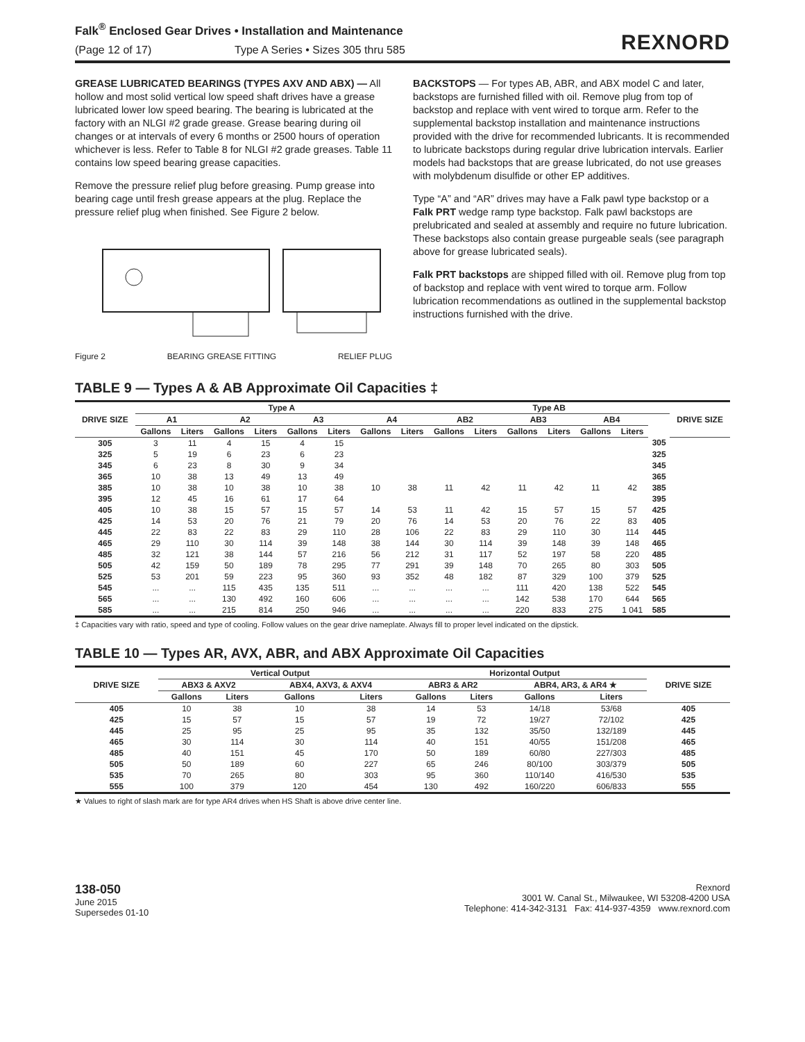Falk<sup>®</sup> Enclosed Gear Drives • Installation and Maintenance
(Page 12 of 17) Type A Series • Sizes 305 thru 585
REXNORD
GREASE LUBRICATED BEARINGS (TYPES AXV AND ABX) — All hollow and most solid vertical low speed shaft drives have a grease lubricated lower low speed bearing. The bearing is lubricated at the factory with an NLGI #2 grade grease. Grease bearing during oil changes or at intervals of every 6 months or 2500 hours of operation whichever is less. Refer to Table 8 for NLGI #2 grade greases. Table 11 contains low speed bearing grease capacities.
Remove the pressure relief plug before greasing. Pump grease into bearing cage until fresh grease appears at the plug. Replace the pressure relief plug when finished. See Figure 2 below.
Figure 2 BEARING GREASE FITTING RELIEF PLUG
BACKSTOPS — For types AB, ABR, and ABX model C and later, backstops are furnished filled with oil. Remove plug from top of backstop and replace with vent wired to torque arm. Refer to the supplemental backstop installation and maintenance instructions provided with the drive for recommended lubricants. It is recommended to lubricate backstops during regular drive lubrication intervals. Earlier models had backstops that are grease lubricated, do not use greases with molybdenum disulfide or other EP additives.
Type “A” and “AR” drives may have a Falk pawl type backstop or a Falk PRT wedge ramp type backstop. Falk pawl backstops are prelubricated and sealed at assembly and require no future lubrication. These backstops also contain grease purgeable seals (see paragraph above for grease lubricated seals).
Falk PRT backstops are shipped filled with oil. Remove plug from top of backstop and replace with vent wired to torque arm. Follow lubrication recommendations as outlined in the supplemental backstop instructions furnished with the drive.
TABLE 9 — Types A & AB Approximate Oil Capacities ‡
| DRIVE SIZE | Type A | | | | | | | | Type AB | | | | | | | DRIVE SIZE |
| --- | --- | --- | --- | --- | --- | --- | --- | --- | --- | --- | --- | --- | --- | --- | --- | --- |
| | A1 | | A2 | | A3 | | A4 | | AB2 | | AB3 | | AB4 | | | |
| | Gallons | Liters | Gallons | Liters | Gallons | Liters | Gallons | Liters | Gallons | Liters | Gallons | Liters | Gallons | Liters | | |
| 305 | 3 | 11 | 4 | 15 | 4 | 15 | | | | | | | | | 305 | |
| 325 | 5 | 19 | 6 | 23 | 6 | 23 | | | | | | | | | 325 | |
| 345 | 6 | 23 | 8 | 30 | 9 | 34 | | | | | | | | | 345 | |
| 365 | 10 | 38 | 13 | 49 | 13 | 49 | | | | | | | | | 365 | |
| 385 | 10 | 38 | 10 | 38 | 10 | 38 | 10 | 38 | 11 | 42 | 11 | 42 | 11 | 42 | 385 | |
| 395 | 12 | 45 | 16 | 61 | 17 | 64 | | | | | | | | | 395 | |
| 405 | 10 | 38 | 15 | 57 | 15 | 57 | 14 | 53 | 11 | 42 | 15 | 57 | 15 | 57 | 425 | |
| 425 | 14 | 53 | 20 | 76 | 21 | 79 | 20 | 76 | 14 | 53 | 20 | 76 | 22 | 83 | 405 | |
| 445 | 22 | 83 | 22 | 83 | 29 | 110 | 28 | 106 | 22 | 83 | 29 | 110 | 30 | 114 | 445 | |
| 465 | 29 | 110 | 30 | 114 | 39 | 148 | 38 | 144 | 30 | 114 | 39 | 148 | 39 | 148 | 465 | |
| 485 | 32 | 121 | 38 | 144 | 57 | 216 | 56 | 212 | 31 | 117 | 52 | 197 | 58 | 220 | 485 | |
| 505 | 42 | 159 | 50 | 189 | 78 | 295 | 77 | 291 | 39 | 148 | 70 | 265 | 80 | 303 | 505 | |
| 525 | 53 | 201 | 59 | 223 | 95 | 360 | 93 | 352 | 48 | 182 | 87 | 329 | 100 | 379 | 525 | |
| 545 | ... | ... | 115 | 435 | 135 | 511 | ... | ... | ... | ... | 111 | 420 | 138 | 522 | 545 | |
| 565 | ... | ... | 130 | 492 | 160 | 606 | ... | ... | ... | ... | 142 | 538 | 170 | 644 | 565 | |
| 585 | ... | ... | 215 | 814 | 250 | 946 | ... | ... | ... | ... | 220 | 833 | 275 | 1 041 | 585 | |
‡ Capacities vary with ratio, speed and type of cooling. Follow values on the gear drive nameplate. Always fill to proper level indicated on the dipstick.
TABLE 10 — Types AR, AVX, ABR, and ABX Approximate Oil Capacities
| DRIVE SIZE | Vertical Output | | | | Horizontal Output | | | | DRIVE SIZE |
| --- | --- | --- | --- | --- | --- | --- | --- | --- | --- |
| | ABX3 & AXV2 | | ABX4, AXV3, & AXV4 | | ABR3 & AR2 | | ABR4, AR3, & AR4 ★ | | |
| | Gallons | Liters | Gallons | Liters | Gallons | Liters | Gallons | Liters | |
| 405 | 10 | 38 | 10 | 38 | 14 | 53 | 14/18 | 53/68 | 405 |
| 425 | 15 | 57 | 15 | 57 | 19 | 72 | 19/27 | 72/102 | 425 |
| 445 | 25 | 95 | 25 | 95 | 35 | 132 | 35/50 | 132/189 | 445 |
| 465 | 30 | 114 | 30 | 114 | 40 | 151 | 40/55 | 151/208 | 465 |
| 485 | 40 | 151 | 45 | 170 | 50 | 189 | 60/80 | 227/303 | 485 |
| 505 | 50 | 189 | 60 | 227 | 65 | 246 | 80/100 | 303/379 | 505 |
| 535 | 70 | 265 | 80 | 303 | 95 | 360 | 110/140 | 416/530 | 535 |
| 555 | 100 | 379 | 120 | 454 | 130 | 492 | 160/220 | 606/833 | 555 |
★ Values to right of slash mark are for type AR4 drives when HS Shaft is above drive center line.
138-050
June 2015
Supersedes 01-10
Rexnord
3001 W. Canal St., Milwaukee, WI 53208-4200 USA
Telephone: 414-342-3131 Fax: 414-937-4359 www.rexnord.com